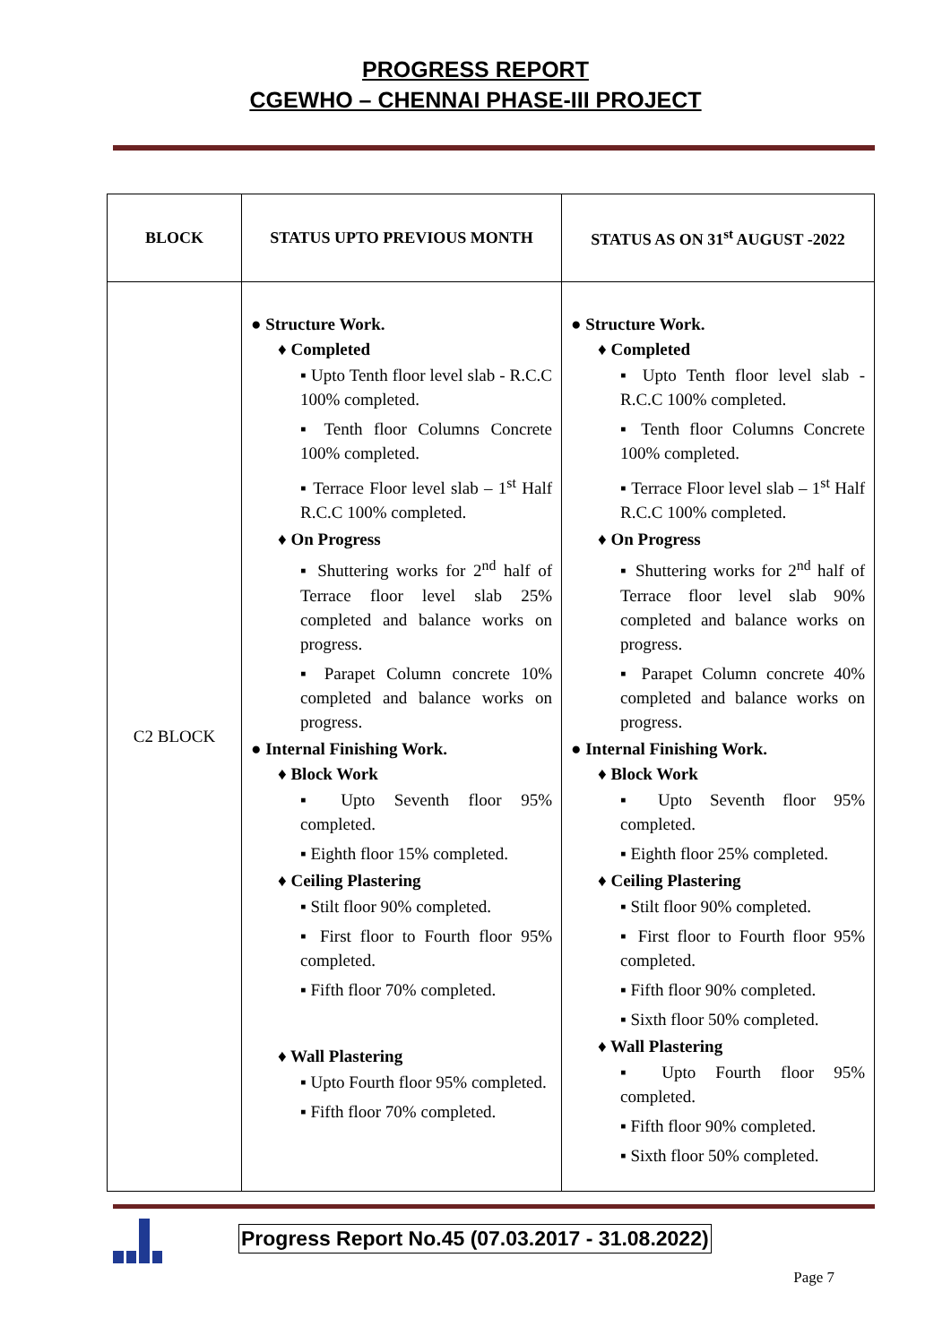PROGRESS REPORT
CGEWHO – CHENNAI PHASE-III PROJECT
| BLOCK | STATUS UPTO PREVIOUS MONTH | STATUS AS ON 31<sup>st</sup> AUGUST -2022 |
| --- | --- | --- |
| C2 BLOCK | ● Structure Work. ♦ Completed ▪ Upto Tenth floor level slab - R.C.C 100% completed. ▪ Tenth floor Columns Concrete 100% completed. ▪ Terrace Floor level slab – 1<sup>st</sup> Half R.C.C 100% completed. ♦ On Progress ▪ Shuttering works for 2<sup>nd</sup> half of Terrace floor level slab 25% completed and balance works on progress. ▪ Parapet Column concrete 10% completed and balance works on progress. ● Internal Finishing Work. ♦ Block Work ▪ Upto Seventh floor 95% completed. ▪ Eighth floor 15% completed. ♦ Ceiling Plastering ▪ Stilt floor 90% completed. ▪ First floor to Fourth floor 95% completed. ▪ Fifth floor 70% completed. ♦ Wall Plastering ▪ Upto Fourth floor 95% completed. ▪ Fifth floor 70% completed. | ● Structure Work. ♦ Completed ▪ Upto Tenth floor level slab - R.C.C 100% completed. ▪ Tenth floor Columns Concrete 100% completed. ▪ Terrace Floor level slab – 1<sup>st</sup> Half R.C.C 100% completed. ♦ On Progress ▪ Shuttering works for 2<sup>nd</sup> half of Terrace floor level slab 90% completed and balance works on progress. ▪ Parapet Column concrete 40% completed and balance works on progress. ● Internal Finishing Work. ♦ Block Work ▪ Upto Seventh floor 95% completed. ▪ Eighth floor 25% completed. ♦ Ceiling Plastering ▪ Stilt floor 90% completed. ▪ First floor to Fourth floor 95% completed. ▪ Fifth floor 90% completed. ▪ Sixth floor 50% completed. ♦ Wall Plastering ▪ Upto Fourth floor 95% completed. ▪ Fifth floor 90% completed. ▪ Sixth floor 50% completed. |
Progress Report No.45 (07.03.2017 - 31.08.2022)
Page 7